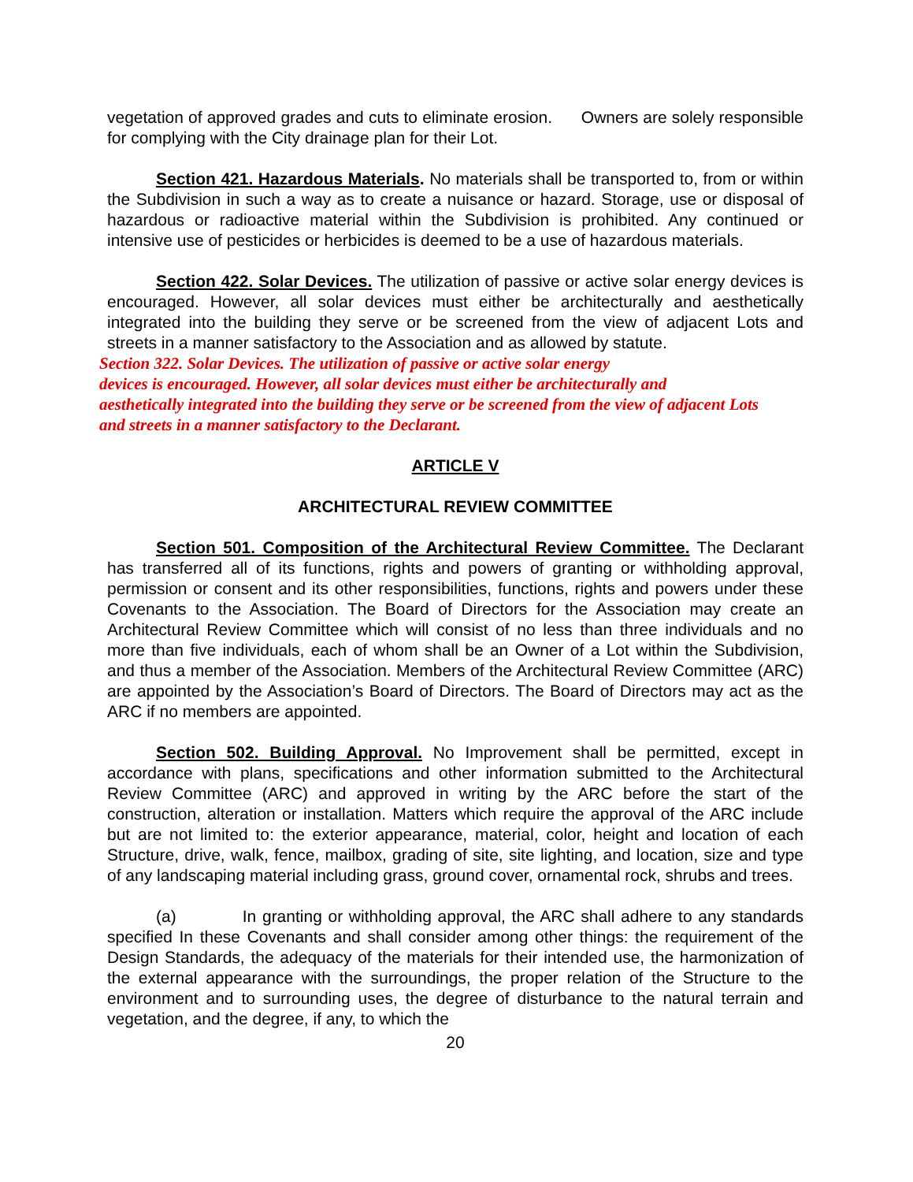vegetation of approved grades and cuts to eliminate erosion. Owners are solely responsible for complying with the City drainage plan for their Lot.
Section 421. Hazardous Materials. No materials shall be transported to, from or within the Subdivision in such a way as to create a nuisance or hazard. Storage, use or disposal of hazardous or radioactive material within the Subdivision is prohibited. Any continued or intensive use of pesticides or herbicides is deemed to be a use of hazardous materials.
Section 422. Solar Devices. The utilization of passive or active solar energy devices is encouraged. However, all solar devices must either be architecturally and aesthetically integrated into the building they serve or be screened from the view of adjacent Lots and streets in a manner satisfactory to the Association and as allowed by statute.
Section 322. Solar Devices. The utilization of passive or active solar energy
devices is encouraged. However, all solar devices must either be architecturally and
aesthetically integrated into the building they serve or be screened from the view of adjacent Lots
and streets in a manner satisfactory to the Declarant.
ARTICLE V
ARCHITECTURAL REVIEW COMMITTEE
Section 501. Composition of the Architectural Review Committee. The Declarant has transferred all of its functions, rights and powers of granting or withholding approval, permission or consent and its other responsibilities, functions, rights and powers under these Covenants to the Association. The Board of Directors for the Association may create an Architectural Review Committee which will consist of no less than three individuals and no more than five individuals, each of whom shall be an Owner of a Lot within the Subdivision, and thus a member of the Association. Members of the Architectural Review Committee (ARC) are appointed by the Association’s Board of Directors. The Board of Directors may act as the ARC if no members are appointed.
Section 502. Building Approval. No Improvement shall be permitted, except in accordance with plans, specifications and other information submitted to the Architectural Review Committee (ARC) and approved in writing by the ARC before the start of the construction, alteration or installation. Matters which require the approval of the ARC include but are not limited to: the exterior appearance, material, color, height and location of each Structure, drive, walk, fence, mailbox, grading of site, site lighting, and location, size and type of any landscaping material including grass, ground cover, ornamental rock, shrubs and trees.
(a) In granting or withholding approval, the ARC shall adhere to any standards specified In these Covenants and shall consider among other things: the requirement of the Design Standards, the adequacy of the materials for their intended use, the harmonization of the external appearance with the surroundings, the proper relation of the Structure to the environment and to surrounding uses, the degree of disturbance to the natural terrain and vegetation, and the degree, if any, to which the
20